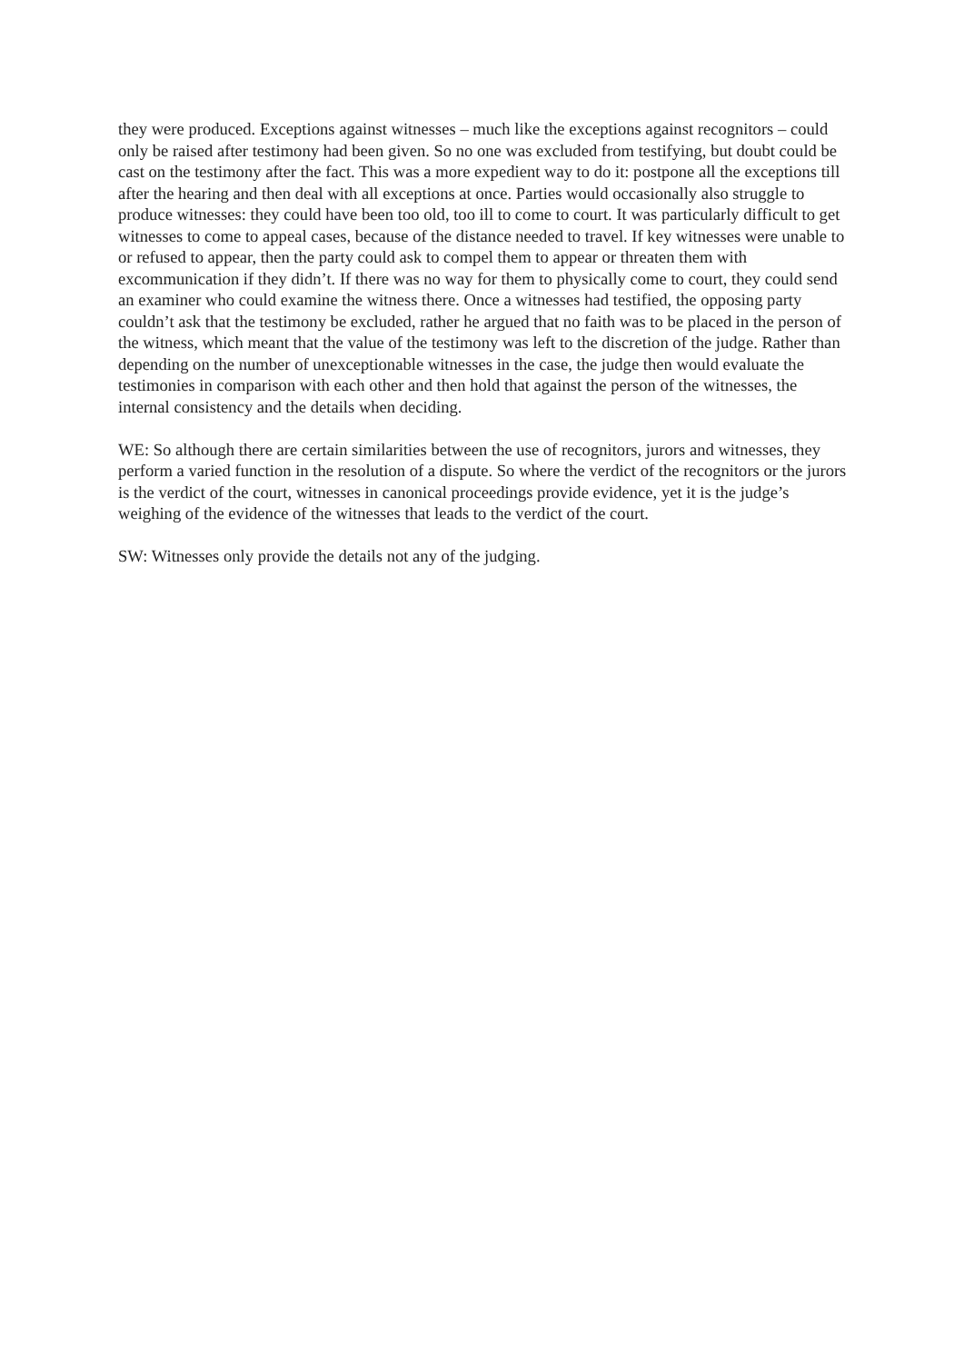they were produced. Exceptions against witnesses – much like the exceptions against recognitors – could only be raised after testimony had been given. So no one was excluded from testifying, but doubt could be cast on the testimony after the fact. This was a more expedient way to do it: postpone all the exceptions till after the hearing and then deal with all exceptions at once. Parties would occasionally also struggle to produce witnesses: they could have been too old, too ill to come to court. It was particularly difficult to get witnesses to come to appeal cases, because of the distance needed to travel. If key witnesses were unable to or refused to appear, then the party could ask to compel them to appear or threaten them with excommunication if they didn’t. If there was no way for them to physically come to court, they could send an examiner who could examine the witness there. Once a witnesses had testified, the opposing party couldn’t ask that the testimony be excluded, rather he argued that no faith was to be placed in the person of the witness, which meant that the value of the testimony was left to the discretion of the judge. Rather than depending on the number of unexceptionable witnesses in the case, the judge then would evaluate the testimonies in comparison with each other and then hold that against the person of the witnesses, the internal consistency and the details when deciding.
WE: So although there are certain similarities between the use of recognitors, jurors and witnesses, they perform a varied function in the resolution of a dispute. So where the verdict of the recognitors or the jurors is the verdict of the court, witnesses in canonical proceedings provide evidence, yet it is the judge’s weighing of the evidence of the witnesses that leads to the verdict of the court.
SW: Witnesses only provide the details not any of the judging.